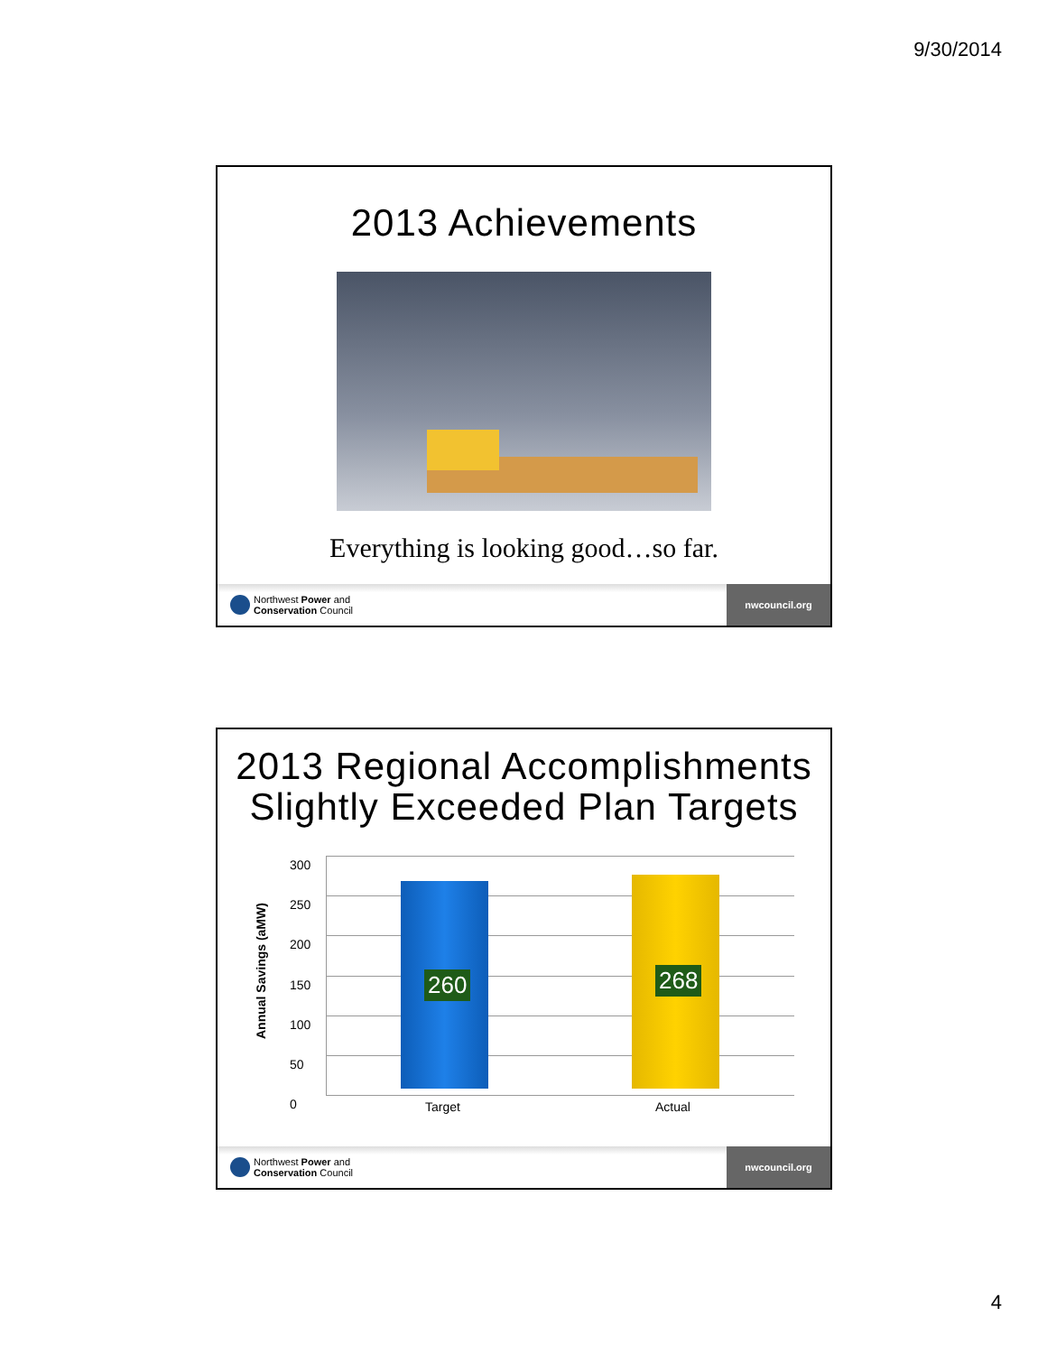9/30/2014
2013 Achievements
Everything is looking good…so far.
Northwest Power and
Conservation Council
nwcouncil.org
2013 Regional Accomplishments
Slightly Exceeded Plan Targets
Annual Savings (aMW)
300
250
200
150
100
50
0
260 268
Target Actual
Northwest Power and
Conservation Council
nwcouncil.org
4